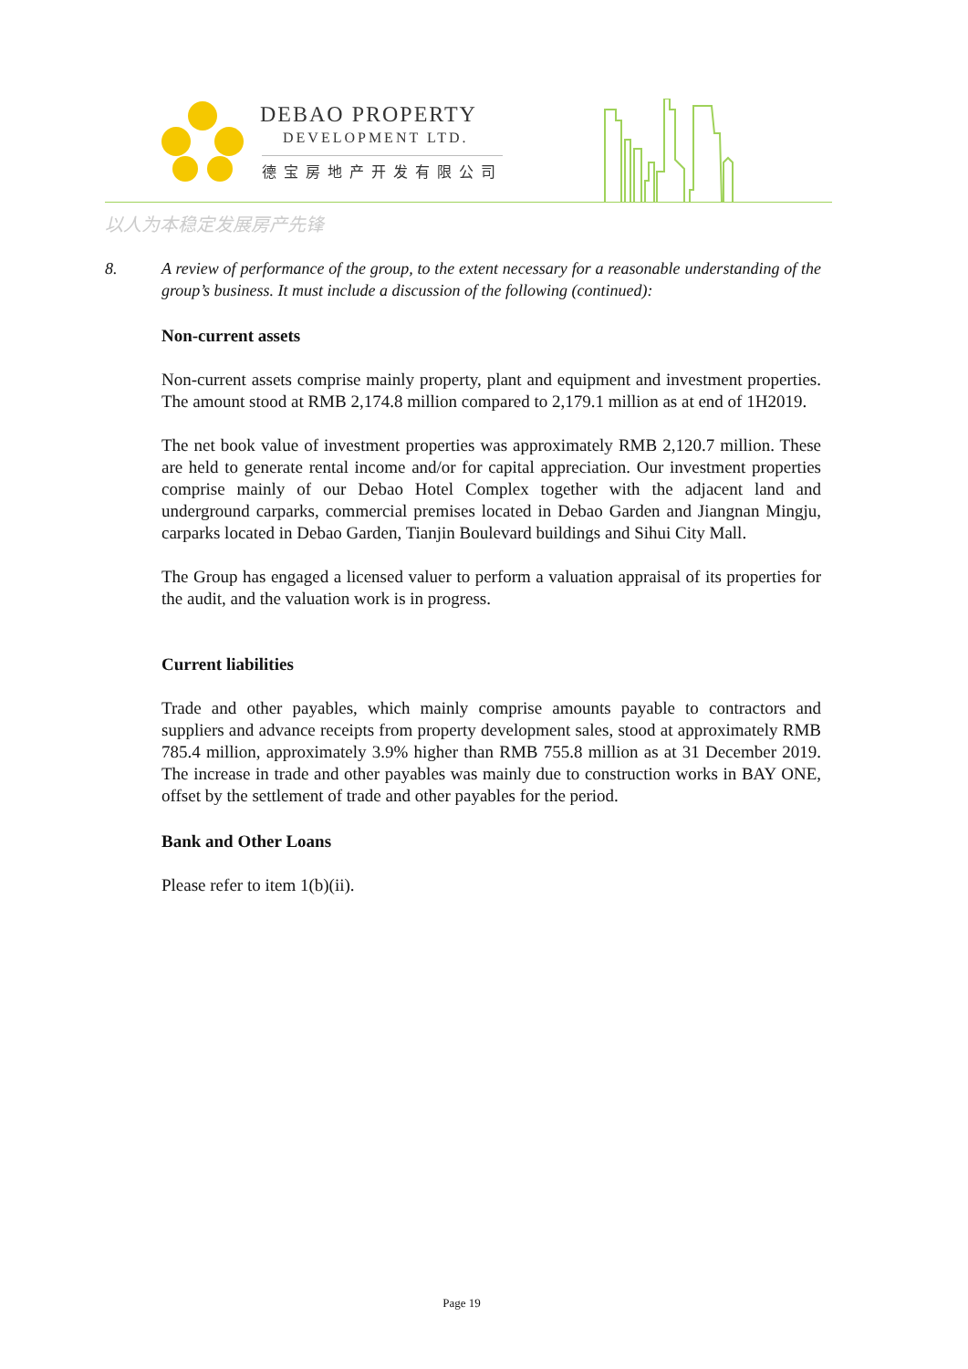DEBAO PROPERTY
DEVELOPMENT LTD.
德宝房地产开发有限公司
以人为本稳定发展房产先锋
8. A review of performance of the group, to the extent necessary for a reasonable understanding of the group’s business. It must include a discussion of the following (continued):
Non-current assets
Non-current assets comprise mainly property, plant and equipment and investment properties. The amount stood at RMB 2,174.8 million compared to 2,179.1 million as at end of 1H2019.
The net book value of investment properties was approximately RMB 2,120.7 million. These are held to generate rental income and/or for capital appreciation. Our investment properties comprise mainly of our Debao Hotel Complex together with the adjacent land and underground carparks, commercial premises located in Debao Garden and Jiangnan Mingju, carparks located in Debao Garden, Tianjin Boulevard buildings and Sihui City Mall.
The Group has engaged a licensed valuer to perform a valuation appraisal of its properties for the audit, and the valuation work is in progress.
Current liabilities
Trade and other payables, which mainly comprise amounts payable to contractors and suppliers and advance receipts from property development sales, stood at approximately RMB 785.4 million, approximately 3.9% higher than RMB 755.8 million as at 31 December 2019. The increase in trade and other payables was mainly due to construction works in BAY ONE, offset by the settlement of trade and other payables for the period.
Bank and Other Loans
Please refer to item 1(b)(ii).
Page 19